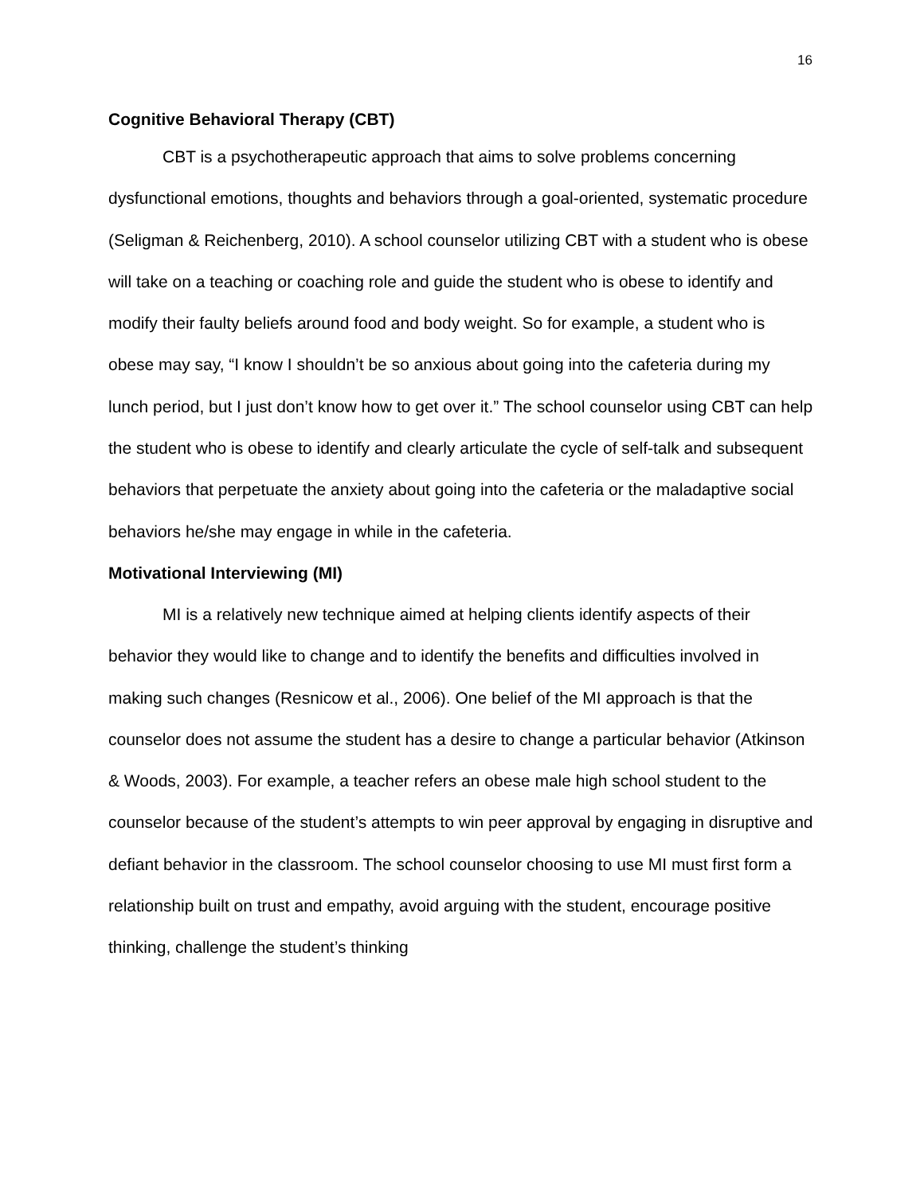16
Cognitive Behavioral Therapy (CBT)
CBT is a psychotherapeutic approach that aims to solve problems concerning dysfunctional emotions, thoughts and behaviors through a goal-oriented, systematic procedure (Seligman & Reichenberg, 2010). A school counselor utilizing CBT with a student who is obese will take on a teaching or coaching role and guide the student who is obese to identify and modify their faulty beliefs around food and body weight. So for example, a student who is obese may say, “I know I shouldn’t be so anxious about going into the cafeteria during my lunch period, but I just don’t know how to get over it.” The school counselor using CBT can help the student who is obese to identify and clearly articulate the cycle of self-talk and subsequent behaviors that perpetuate the anxiety about going into the cafeteria or the maladaptive social behaviors he/she may engage in while in the cafeteria.
Motivational Interviewing (MI)
MI is a relatively new technique aimed at helping clients identify aspects of their behavior they would like to change and to identify the benefits and difficulties involved in making such changes (Resnicow et al., 2006). One belief of the MI approach is that the counselor does not assume the student has a desire to change a particular behavior (Atkinson & Woods, 2003). For example, a teacher refers an obese male high school student to the counselor because of the student’s attempts to win peer approval by engaging in disruptive and defiant behavior in the classroom. The school counselor choosing to use MI must first form a relationship built on trust and empathy, avoid arguing with the student, encourage positive thinking, challenge the student’s thinking